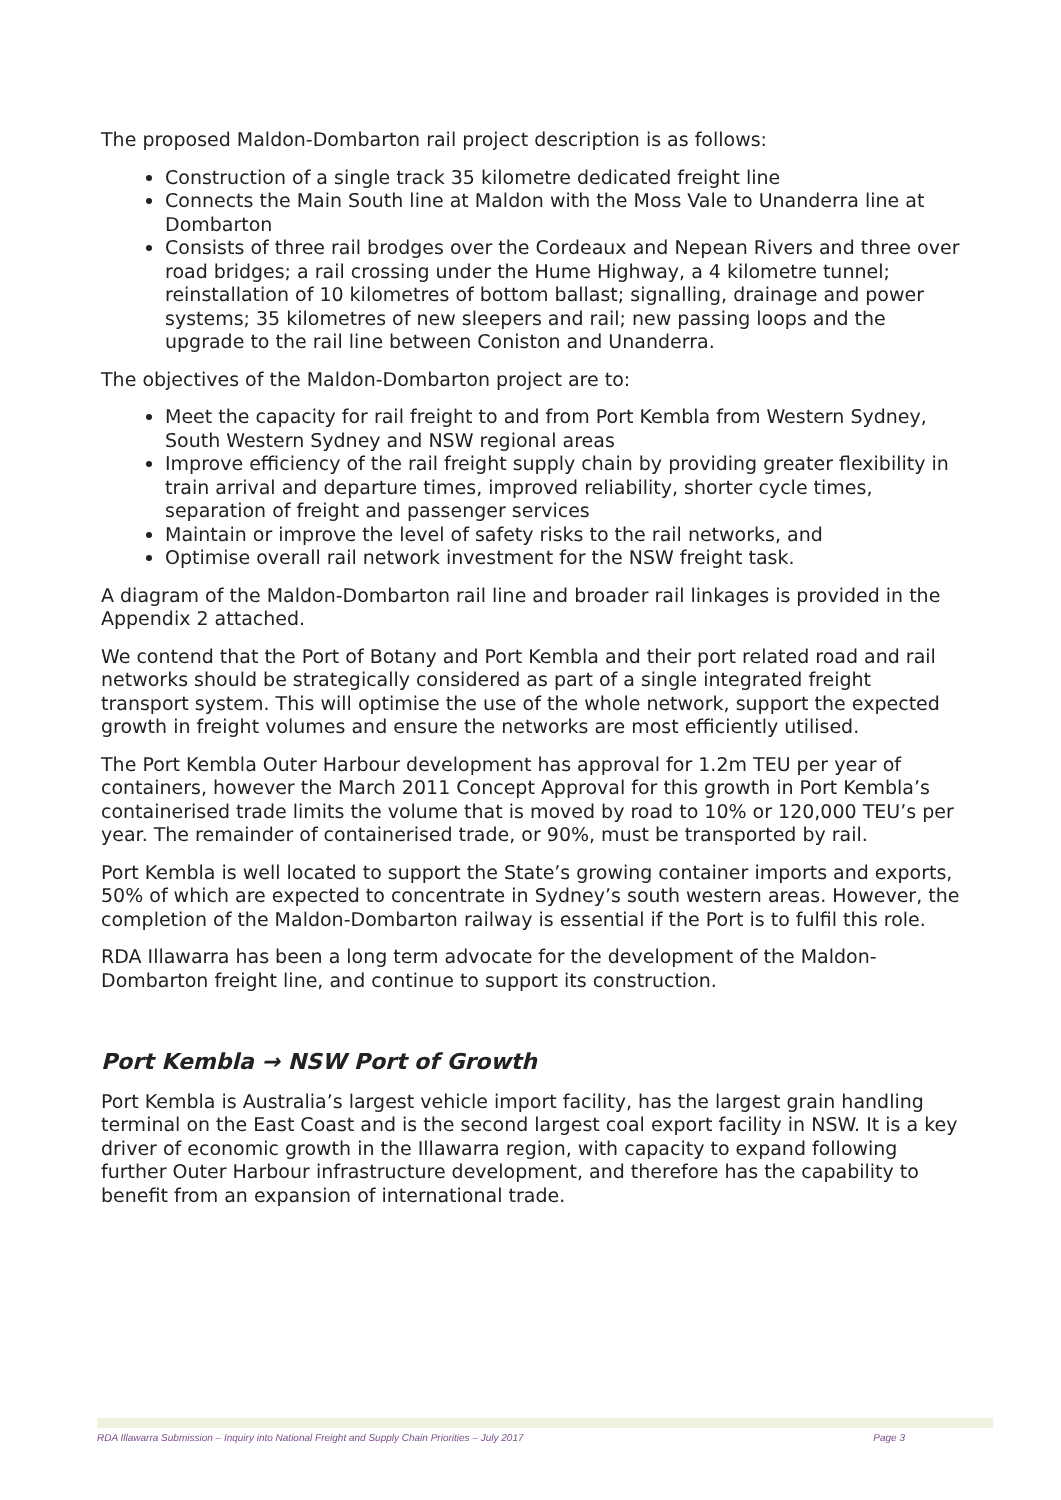The proposed Maldon-Dombarton rail project description is as follows:
Construction of a single track 35 kilometre dedicated freight line
Connects the Main South line at Maldon with the Moss Vale to Unanderra line at Dombarton
Consists of three rail brodges over the Cordeaux and Nepean Rivers and three over road bridges; a rail crossing under the Hume Highway, a 4 kilometre tunnel; reinstallation of 10 kilometres of bottom ballast; signalling, drainage and power systems; 35 kilometres of new sleepers and rail; new passing loops and the upgrade to the rail line between Coniston and Unanderra.
The objectives of the Maldon-Dombarton project are to:
Meet the capacity for rail freight to and from Port Kembla from Western Sydney, South Western Sydney and NSW regional areas
Improve efficiency of the rail freight supply chain by providing greater flexibility in train arrival and departure times, improved reliability, shorter cycle times, separation of freight and passenger services
Maintain or improve the level of safety risks to the rail networks, and
Optimise overall rail network investment for the NSW freight task.
A diagram of the Maldon-Dombarton rail line and broader rail linkages is provided in the Appendix 2 attached.
We contend that the Port of Botany and Port Kembla and their port related road and rail networks should be strategically considered as part of a single integrated freight transport system. This will optimise the use of the whole network, support the expected growth in freight volumes and ensure the networks are most efficiently utilised.
The Port Kembla Outer Harbour development has approval for 1.2m TEU per year of containers, however the March 2011 Concept Approval for this growth in Port Kembla’s containerised trade limits the volume that is moved by road to 10% or 120,000 TEU’s per year. The remainder of containerised trade, or 90%, must be transported by rail.
Port Kembla is well located to support the State’s growing container imports and exports, 50% of which are expected to concentrate in Sydney’s south western areas. However, the completion of the Maldon-Dombarton railway is essential if the Port is to fulfil this role.
RDA Illawarra has been a long term advocate for the development of the Maldon-Dombarton freight line, and continue to support its construction.
Port Kembla → NSW Port of Growth
Port Kembla is Australia’s largest vehicle import facility, has the largest grain handling terminal on the East Coast and is the second largest coal export facility in NSW. It is a key driver of economic growth in the Illawarra region, with capacity to expand following further Outer Harbour infrastructure development, and therefore has the capability to benefit from an expansion of international trade.
RDA Illawarra Submission – Inquiry into National Freight and Supply Chain Priorities – July 2017 Page 3